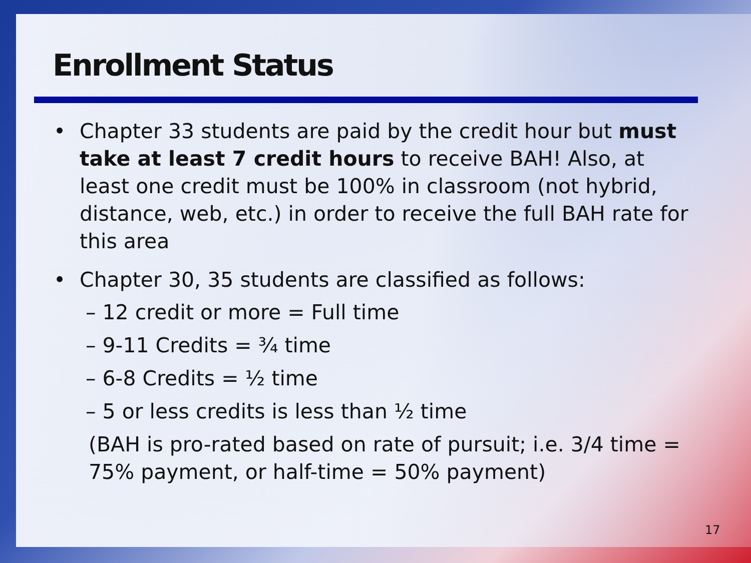Enrollment Status
• Chapter 33 students are paid by the credit hour but must take at least 7 credit hours to receive BAH! Also, at least one credit must be 100% in classroom (not hybrid, distance, web, etc.) in order to receive the full BAH rate for this area
• Chapter 30, 35 students are classified as follows:
– 12 credit or more = Full time
– 9-11 Credits = ¾ time
– 6-8 Credits = ½ time
– 5 or less credits is less than ½ time
(BAH is pro-rated based on rate of pursuit; i.e. 3/4 time = 75% payment, or half-time = 50% payment)
17